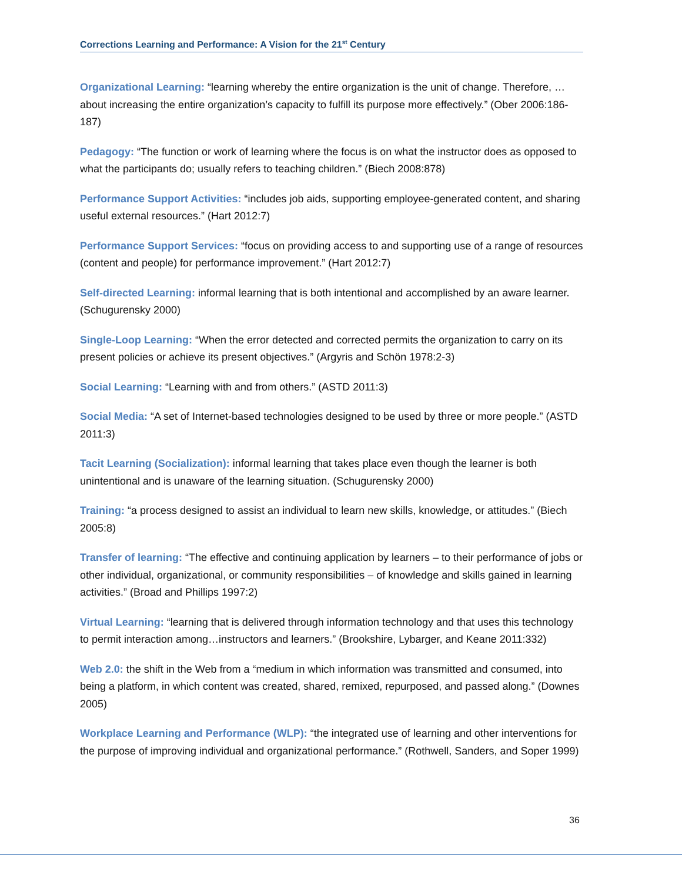Corrections Learning and Performance: A Vision for the 21<sup>st</sup> Century
Organizational Learning: “learning whereby the entire organization is the unit of change. Therefore, …about increasing the entire organization’s capacity to fulfill its purpose more effectively.” (Ober 2006:186-187)
Pedagogy: “The function or work of learning where the focus is on what the instructor does as opposed to what the participants do; usually refers to teaching children.” (Biech 2008:878)
Performance Support Activities: “includes job aids, supporting employee-generated content, and sharing useful external resources.” (Hart 2012:7)
Performance Support Services: “focus on providing access to and supporting use of a range of resources (content and people) for performance improvement.” (Hart 2012:7)
Self-directed Learning: informal learning that is both intentional and accomplished by an aware learner. (Schugurensky 2000)
Single-Loop Learning: “When the error detected and corrected permits the organization to carry on its present policies or achieve its present objectives.” (Argyris and Schön 1978:2-3)
Social Learning: “Learning with and from others.” (ASTD 2011:3)
Social Media: “A set of Internet-based technologies designed to be used by three or more people.” (ASTD 2011:3)
Tacit Learning (Socialization): informal learning that takes place even though the learner is both unintentional and is unaware of the learning situation. (Schugurensky 2000)
Training: “a process designed to assist an individual to learn new skills, knowledge, or attitudes.” (Biech 2005:8)
Transfer of learning: “The effective and continuing application by learners – to their performance of jobs or other individual, organizational, or community responsibilities – of knowledge and skills gained in learning activities.” (Broad and Phillips 1997:2)
Virtual Learning: “learning that is delivered through information technology and that uses this technology to permit interaction among…instructors and learners.” (Brookshire, Lybarger, and Keane 2011:332)
Web 2.0: the shift in the Web from a “medium in which information was transmitted and consumed, into being a platform, in which content was created, shared, remixed, repurposed, and passed along.” (Downes 2005)
Workplace Learning and Performance (WLP): “the integrated use of learning and other interventions for the purpose of improving individual and organizational performance.” (Rothwell, Sanders, and Soper 1999)
36